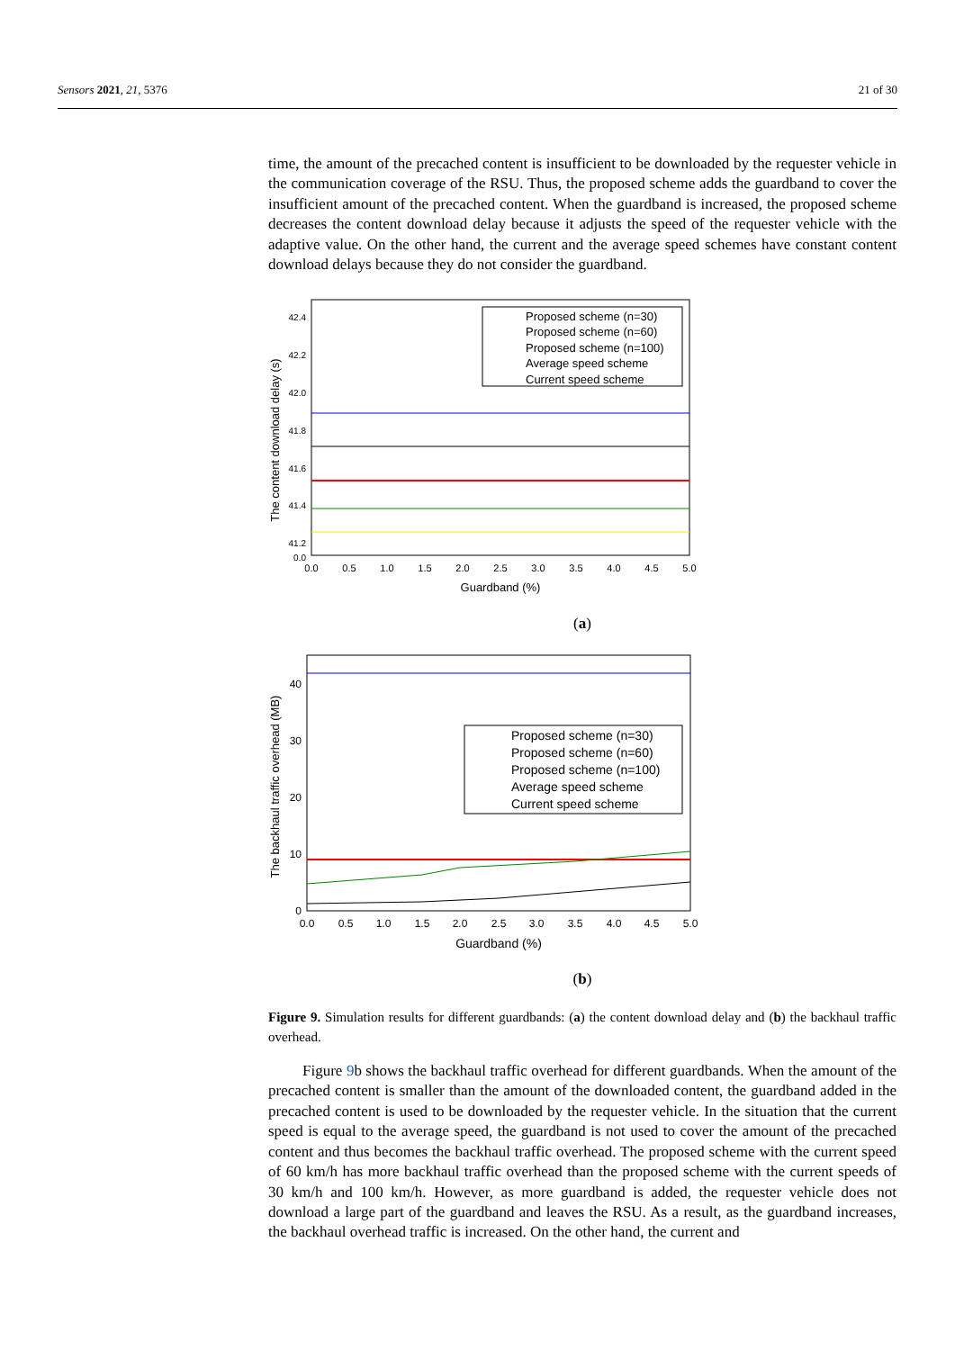Sensors 2021, 21, 5376 21 of 30
time, the amount of the precached content is insufficient to be downloaded by the requester vehicle in the communication coverage of the RSU. Thus, the proposed scheme adds the guardband to cover the insufficient amount of the precached content. When the guardband is increased, the proposed scheme decreases the content download delay because it adjusts the speed of the requester vehicle with the adaptive value. On the other hand, the current and the average speed schemes have constant content download delays because they do not consider the guardband.
The content download delay (s)
42.4
42.2
42.0
41.8
41.6
41.4
41.2
0.0
0.0
0.5
1.0
1.5
2.0
2.5
3.0
3.5
4.0
4.5
5.0
Guardband (%)
Proposed scheme (n=30)
Proposed scheme (n=60)
Proposed scheme (n=100)
Average speed scheme
Current speed scheme
(a)
The backhaul traffic overhead (MB)
40
30
20
10
0
0.0
0.5
1.0
1.5
2.0
2.5
3.0
3.5
4.0
4.5
5.0
Guardband (%)
Proposed scheme (n=30)
Proposed scheme (n=60)
Proposed scheme (n=100)
Average speed scheme
Current speed scheme
(b)
Figure 9. Simulation results for different guardbands: (a) the content download delay and (b) the backhaul traffic overhead.
Figure 9b shows the backhaul traffic overhead for different guardbands. When the amount of the precached content is smaller than the amount of the downloaded content, the guardband added in the precached content is used to be downloaded by the requester vehicle. In the situation that the current speed is equal to the average speed, the guardband is not used to cover the amount of the precached content and thus becomes the backhaul traffic overhead. The proposed scheme with the current speed of 60 km/h has more backhaul traffic overhead than the proposed scheme with the current speeds of 30 km/h and 100 km/h. However, as more guardband is added, the requester vehicle does not download a large part of the guardband and leaves the RSU. As a result, as the guardband increases, the backhaul overhead traffic is increased. On the other hand, the current and